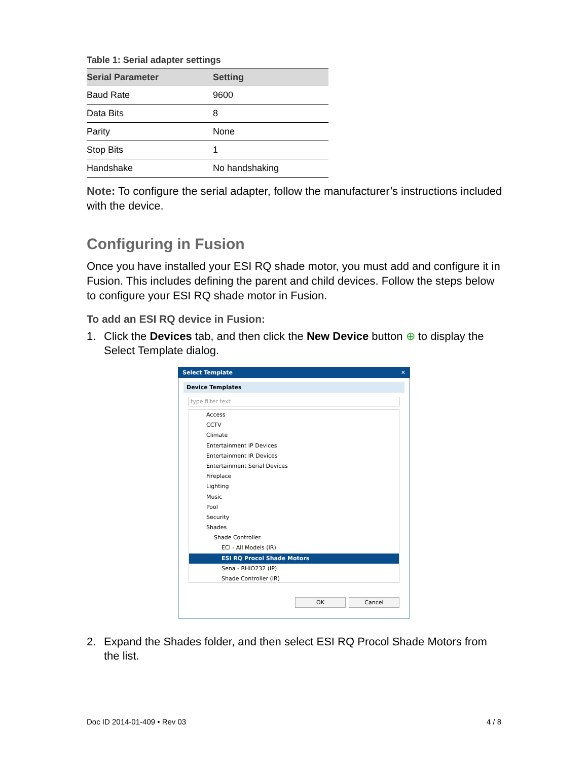Table 1: Serial adapter settings
| Serial Parameter | Setting |
| --- | --- |
| Baud Rate | 9600 |
| Data Bits | 8 |
| Parity | None |
| Stop Bits | 1 |
| Handshake | No handshaking |
Note: To configure the serial adapter, follow the manufacturer’s instructions included with the device.
Configuring in Fusion
Once you have installed your ESI RQ shade motor, you must add and configure it in Fusion. This includes defining the parent and child devices. Follow the steps below to configure your ESI RQ shade motor in Fusion.
To add an ESI RQ device in Fusion:
1. Click the Devices tab, and then click the New Device button ⊕ to display the Select Template dialog.
Select Template ✕
Device Templates
type filter text
Access
CCTV
Climate
Entertainment IP Devices
Entertainment IR Devices
Entertainment Serial Devices
Fireplace
Lighting
Music
Pool
Security
Shades
Shade Controller
ECI - All Models (IR)
ESI RQ Procol Shade Motors
Sena - RHIO232 (IP)
Shade Controller (IR)
OK Cancel
2. Expand the Shades folder, and then select ESI RQ Procol Shade Motors from the list.
Doc ID 2014-01-409 • Rev 03 4 / 8